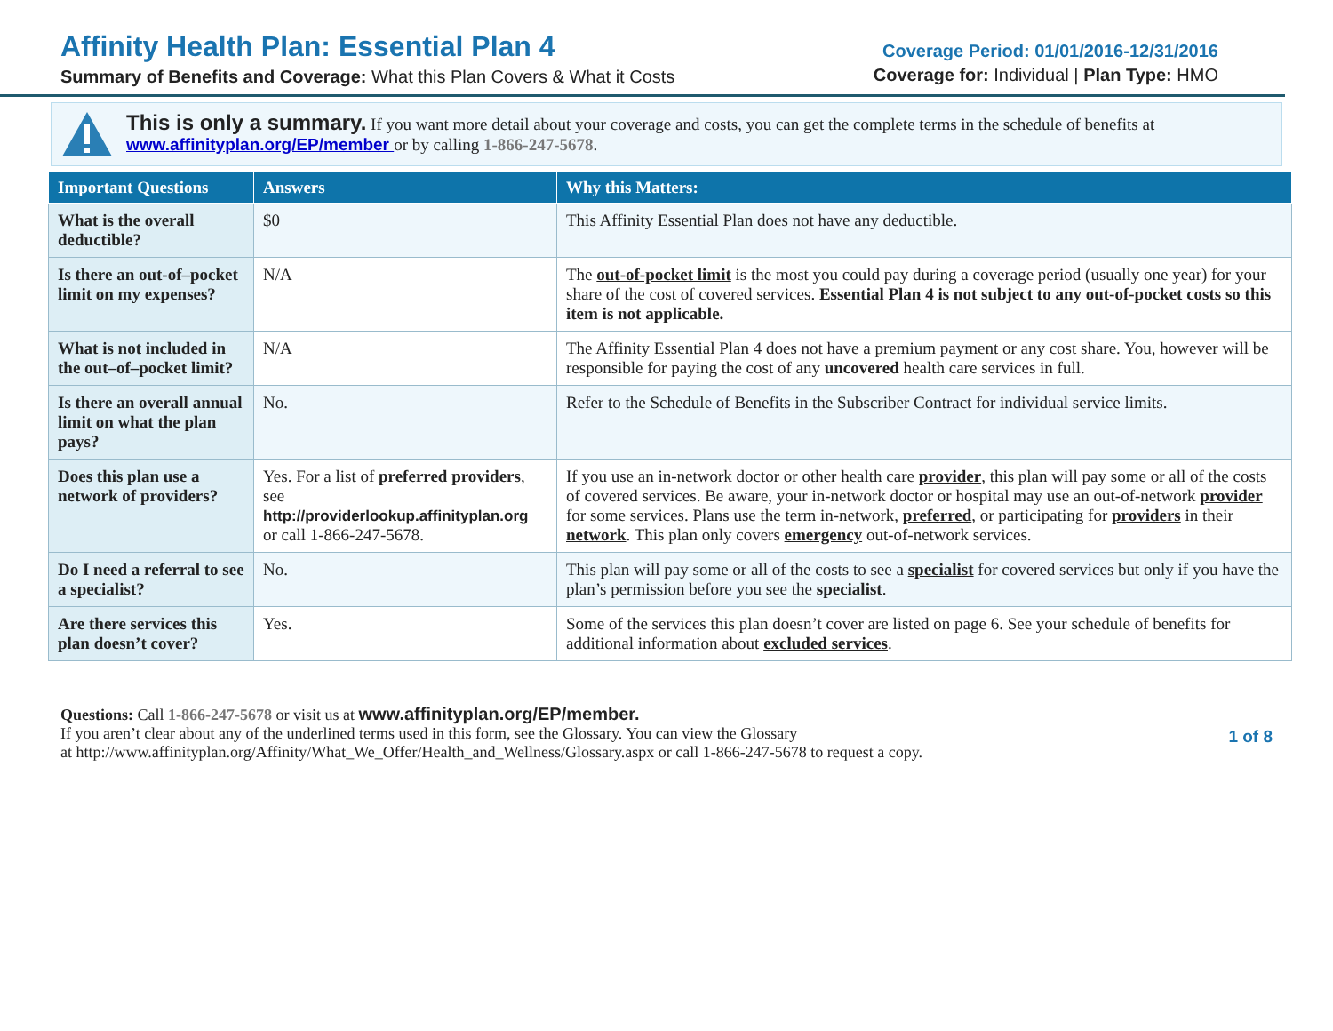Affinity Health Plan: Essential Plan 4
Summary of Benefits and Coverage: What this Plan Covers & What it Costs
Coverage Period: 01/01/2016-12/31/2016
Coverage for: Individual | Plan Type: HMO
This is only a summary. If you want more detail about your coverage and costs, you can get the complete terms in the schedule of benefits at www.affinityplan.org/EP/member or by calling 1-866-247-5678.
| Important Questions | Answers | Why this Matters: |
| --- | --- | --- |
| What is the overall deductible? | $0 | This Affinity Essential Plan does not have any deductible. |
| Is there an out-of–pocket limit on my expenses? | N/A | The out-of-pocket limit is the most you could pay during a coverage period (usually one year) for your share of the cost of covered services. Essential Plan 4 is not subject to any out-of-pocket costs so this item is not applicable. |
| What is not included in the out–of–pocket limit? | N/A | The Affinity Essential Plan 4 does not have a premium payment or any cost share. You, however will be responsible for paying the cost of any uncovered health care services in full. |
| Is there an overall annual limit on what the plan pays? | No. | Refer to the Schedule of Benefits in the Subscriber Contract for individual service limits. |
| Does this plan use a network of providers? | Yes. For a list of preferred providers , see http://providerlookup.affinityplan.org or call 1-866-247-5678. | If you use an in-network doctor or other health care provider , this plan will pay some or all of the costs of covered services. Be aware, your in-network doctor or hospital may use an out-of-network provider for some services. Plans use the term in-network, preferred , or participating for providers in their network . This plan only covers emergency out-of-network services. |
| Do I need a referral to see a specialist? | No. | This plan will pay some or all of the costs to see a specialist for covered services but only if you have the plan’s permission before you see the specialist . |
| Are there services this plan doesn’t cover? | Yes. | Some of the services this plan doesn’t cover are listed on page 6. See your schedule of benefits for additional information about excluded services . |
Questions: Call 1-866-247-5678 or visit us at www.affinityplan.org/EP/member.
If you aren’t clear about any of the underlined terms used in this form, see the Glossary. You can view the Glossary
at http://www.affinityplan.org/Affinity/What_We_Offer/Health_and_Wellness/Glossary.aspx or call 1-866-247-5678 to request a copy.
1 of 8